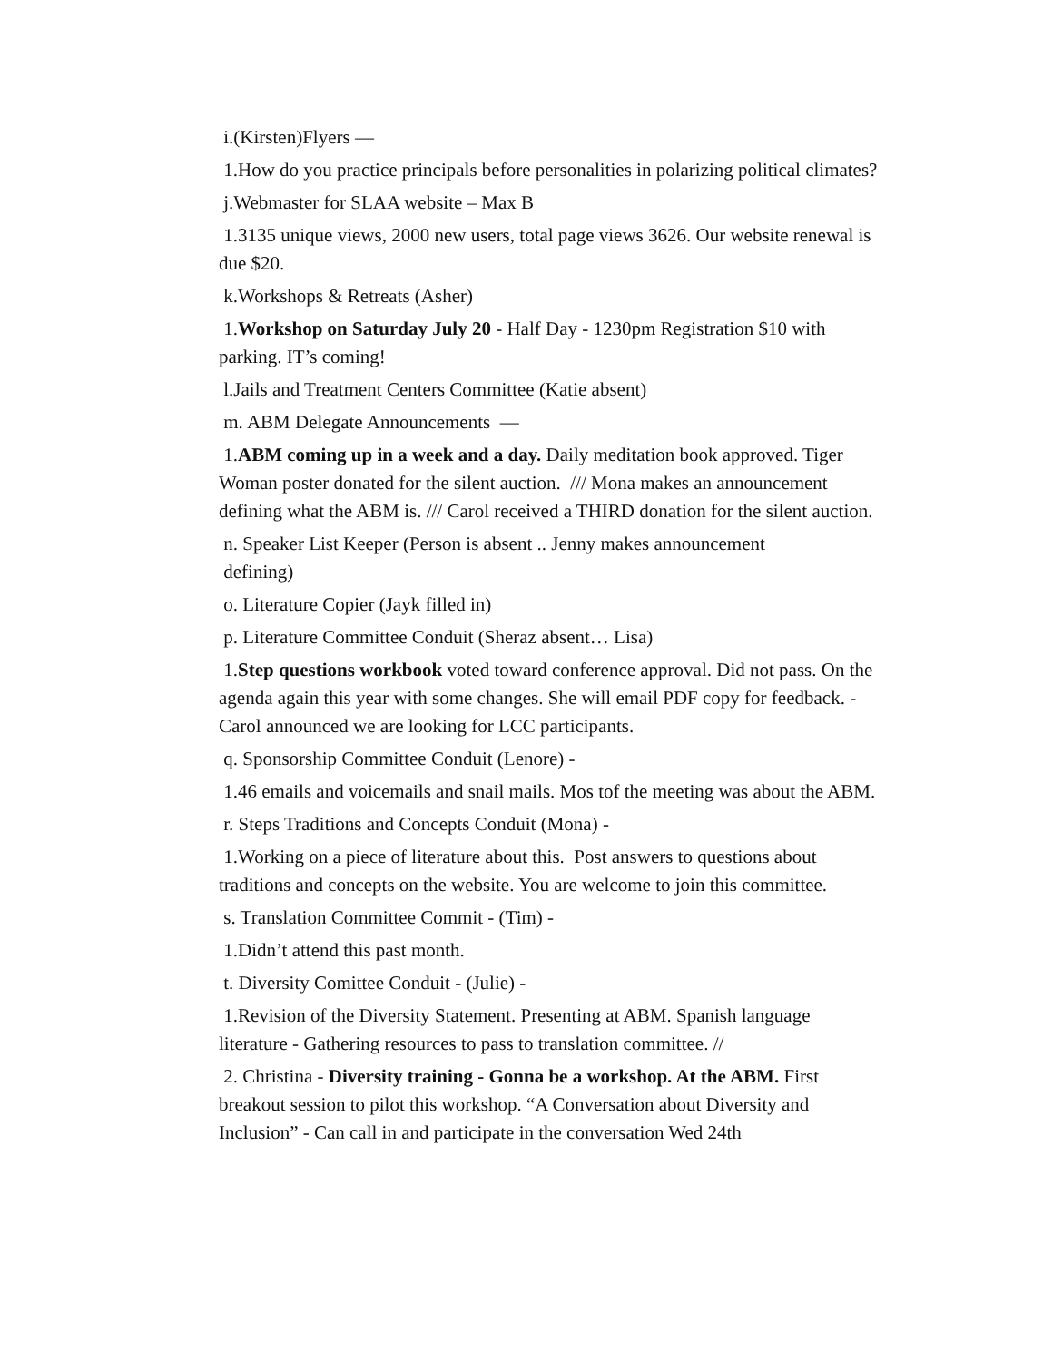i.(Kirsten)Flyers —
1.How do you practice principals before personalities in polarizing political climates?
j.Webmaster for SLAA website – Max B
1.3135 unique views, 2000 new users, total page views 3626. Our website renewal is due $20.
k.Workshops & Retreats (Asher)
1.Workshop on Saturday July 20 - Half Day - 1230pm Registration $10 with parking. IT’s coming!
l.Jails and Treatment Centers Committee (Katie absent)
m. ABM Delegate Announcements —
1.ABM coming up in a week and a day. Daily meditation book approved. Tiger Woman poster donated for the silent auction. /// Mona makes an announcement defining what the ABM is. /// Carol received a THIRD donation for the silent auction.
n. Speaker List Keeper (Person is absent .. Jenny makes announcement
defining)
o. Literature Copier (Jayk filled in)
p. Literature Committee Conduit (Sheraz absent… Lisa)
1.Step questions workbook voted toward conference approval. Did not pass. On the agenda again this year with some changes. She will email PDF copy for feedback. - Carol announced we are looking for LCC participants.
q. Sponsorship Committee Conduit (Lenore) -
1.46 emails and voicemails and snail mails. Mos tof the meeting was about the ABM.
r. Steps Traditions and Concepts Conduit (Mona) -
1.Working on a piece of literature about this. Post answers to questions about traditions and concepts on the website. You are welcome to join this committee.
s. Translation Committee Commit - (Tim) -
1.Didn’t attend this past month.
t. Diversity Comittee Conduit - (Julie) -
1.Revision of the Diversity Statement. Presenting at ABM. Spanish language literature - Gathering resources to pass to translation committee. //
2. Christina - Diversity training - Gonna be a workshop. At the ABM. First breakout session to pilot this workshop. “A Conversation about Diversity and Inclusion” - Can call in and participate in the conversation Wed 24th